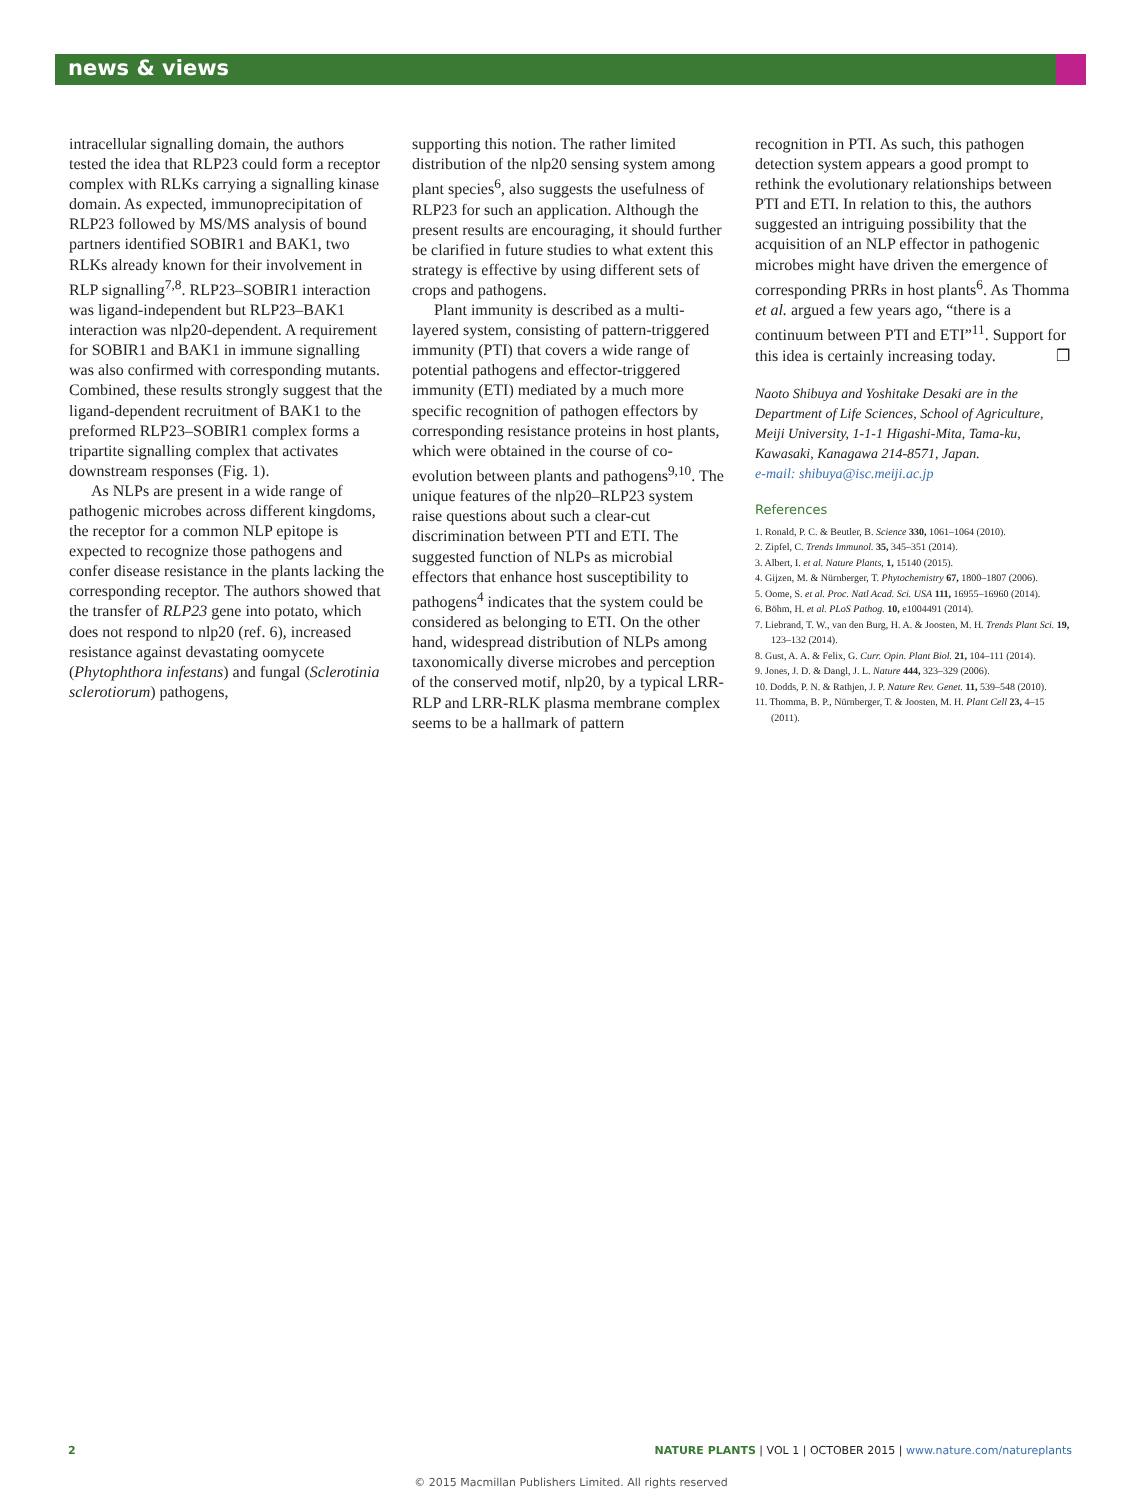news & views
intracellular signalling domain, the authors tested the idea that RLP23 could form a receptor complex with RLKs carrying a signalling kinase domain. As expected, immunoprecipitation of RLP23 followed by MS/MS analysis of bound partners identified SOBIR1 and BAK1, two RLKs already known for their involvement in RLP signalling<sup>7,8</sup>. RLP23–SOBIR1 interaction was ligand-independent but RLP23–BAK1 interaction was nlp20-dependent. A requirement for SOBIR1 and BAK1 in immune signalling was also confirmed with corresponding mutants. Combined, these results strongly suggest that the ligand-dependent recruitment of BAK1 to the preformed RLP23–SOBIR1 complex forms a tripartite signalling complex that activates downstream responses (Fig. 1).
As NLPs are present in a wide range of pathogenic microbes across different kingdoms, the receptor for a common NLP epitope is expected to recognize those pathogens and confer disease resistance in the plants lacking the corresponding receptor. The authors showed that the transfer of RLP23 gene into potato, which does not respond to nlp20 (ref. 6), increased resistance against devastating oomycete (Phytophthora infestans) and fungal (Sclerotinia sclerotiorum) pathogens,
supporting this notion. The rather limited distribution of the nlp20 sensing system among plant species<sup>6</sup>, also suggests the usefulness of RLP23 for such an application. Although the present results are encouraging, it should further be clarified in future studies to what extent this strategy is effective by using different sets of crops and pathogens.
Plant immunity is described as a multi-layered system, consisting of pattern-triggered immunity (PTI) that covers a wide range of potential pathogens and effector-triggered immunity (ETI) mediated by a much more specific recognition of pathogen effectors by corresponding resistance proteins in host plants, which were obtained in the course of co-evolution between plants and pathogens<sup>9,10</sup>. The unique features of the nlp20–RLP23 system raise questions about such a clear-cut discrimination between PTI and ETI. The suggested function of NLPs as microbial effectors that enhance host susceptibility to pathogens<sup>4</sup> indicates that the system could be considered as belonging to ETI. On the other hand, widespread distribution of NLPs among taxonomically diverse microbes and perception of the conserved motif, nlp20, by a typical LRR-RLP and LRR-RLK plasma membrane complex seems to be a hallmark of pattern
recognition in PTI. As such, this pathogen detection system appears a good prompt to rethink the evolutionary relationships between PTI and ETI. In relation to this, the authors suggested an intriguing possibility that the acquisition of an NLP effector in pathogenic microbes might have driven the emergence of corresponding PRRs in host plants<sup>6</sup>. As Thomma et al. argued a few years ago, “there is a continuum between PTI and ETI”<sup>11</sup>. Support for this idea is certainly increasing today. ❐
Naoto Shibuya and Yoshitake Desaki are in the Department of Life Sciences, School of Agriculture, Meiji University, 1-1-1 Higashi-Mita, Tama-ku, Kawasaki, Kanagawa 214-8571, Japan.
e-mail: shibuya@isc.meiji.ac.jp
References
1. Ronald, P. C. & Beutler, B. Science 330, 1061–1064 (2010).
2. Zipfel, C. Trends Immunol. 35, 345–351 (2014).
3. Albert, I. et al. Nature Plants, 1, 15140 (2015).
4. Gijzen, M. & Nürnberger, T. Phytochemistry 67, 1800–1807 (2006).
5. Oome, S. et al. Proc. Natl Acad. Sci. USA 111, 16955–16960 (2014).
6. Böhm, H. et al. PLoS Pathog. 10, e1004491 (2014).
7. Liebrand, T. W., van den Burg, H. A. & Joosten, M. H. Trends Plant Sci. 19, 123–132 (2014).
8. Gust, A. A. & Felix, G. Curr. Opin. Plant Biol. 21, 104–111 (2014).
9. Jones, J. D. & Dangl, J. L. Nature 444, 323–329 (2006).
10. Dodds, P. N. & Rathjen, J. P. Nature Rev. Genet. 11, 539–548 (2010).
11. Thomma, B. P., Nürnberger, T. & Joosten, M. H. Plant Cell 23, 4–15 (2011).
2 NATURE PLANTS | VOL 1 | OCTOBER 2015 | www.nature.com/natureplants
© 2015 Macmillan Publishers Limited. All rights reserved